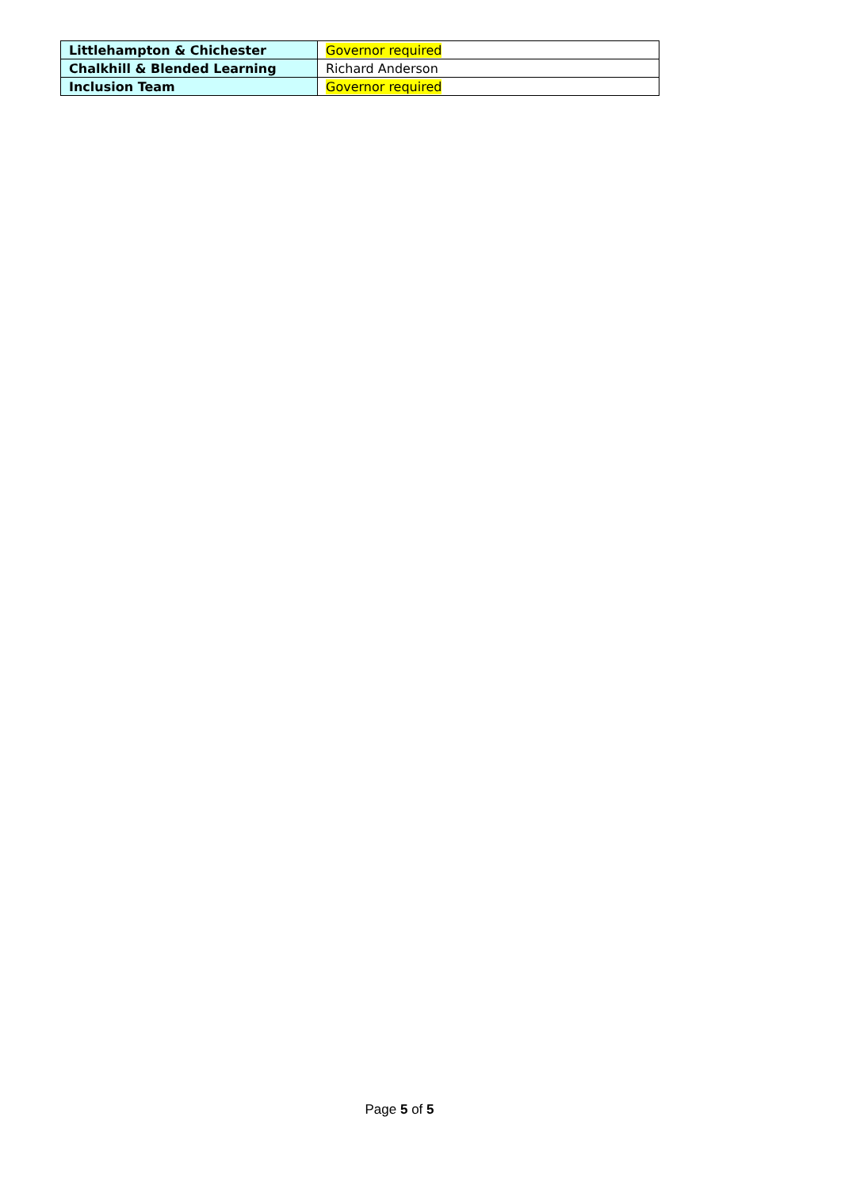| Littlehampton & Chichester | Governor required |
| Chalkhill & Blended Learning | Richard Anderson |
| Inclusion Team | Governor required |
Page 5 of 5